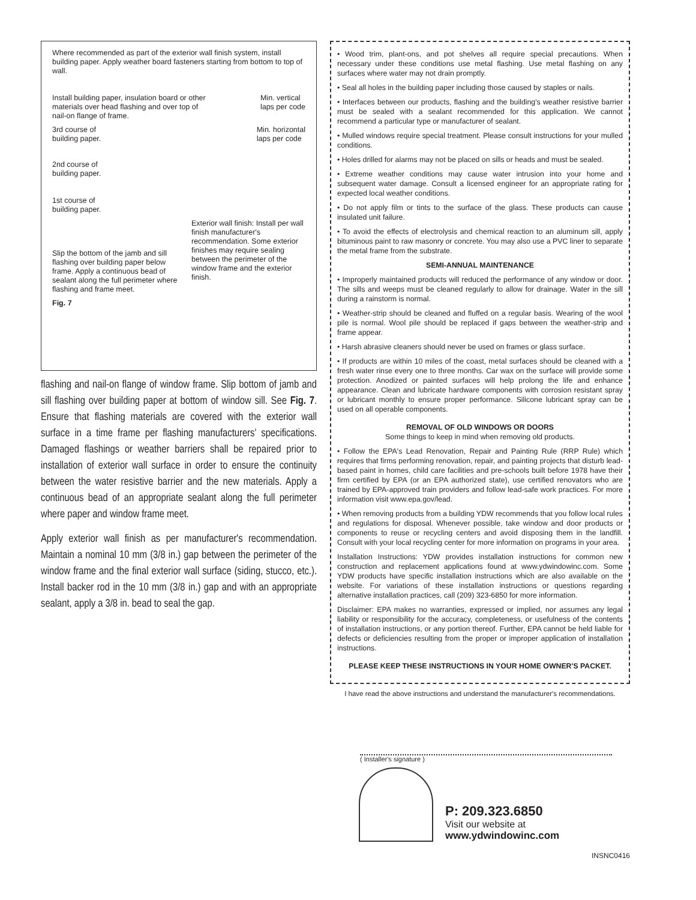Where recommended as part of the exterior wall finish system, install building paper. Apply weather board fasteners starting from bottom to top of wall.
Install building paper, insulation board or other materials over head flashing and over top of nail-on flange of frame.
Min. vertical
laps per code
3rd course of
building paper.
Min. horizontal
laps per code
2nd course of
building paper.
1st course of
building paper.
Slip the bottom of the jamb and sill flashing over building paper below frame. Apply a continuous bead of sealant along the full perimeter where flashing and frame meet.
Exterior wall finish: Install per wall finish manufacturer's recommendation. Some exterior finishes may require sealing between the perimeter of the window frame and the exterior finish.
Fig. 7
flashing and nail-on flange of window frame. Slip bottom of jamb and sill flashing over building paper at bottom of window sill. See Fig. 7. Ensure that flashing materials are covered with the exterior wall surface in a time frame per flashing manufacturers' specifications. Damaged flashings or weather barriers shall be repaired prior to installation of exterior wall surface in order to ensure the continuity between the water resistive barrier and the new materials. Apply a continuous bead of an appropriate sealant along the full perimeter where paper and window frame meet.
Apply exterior wall finish as per manufacturer's recommendation. Maintain a nominal 10 mm (3/8 in.) gap between the perimeter of the window frame and the final exterior wall surface (siding, stucco, etc.). Install backer rod in the 10 mm (3/8 in.) gap and with an appropriate sealant, apply a 3/8 in. bead to seal the gap.
• Wood trim, plant-ons, and pot shelves all require special precautions. When necessary under these conditions use metal flashing. Use metal flashing on any surfaces where water may not drain promptly.
• Seal all holes in the building paper including those caused by staples or nails.
• Interfaces between our products, flashing and the building's weather resistive barrier must be sealed with a sealant recommended for this application. We cannot recommend a particular type or manufacturer of sealant.
• Mulled windows require special treatment. Please consult instructions for your mulled conditions.
• Holes drilled for alarms may not be placed on sills or heads and must be sealed.
• Extreme weather conditions may cause water intrusion into your home and subsequent water damage. Consult a licensed engineer for an appropriate rating for expected local weather conditions.
• Do not apply film or tints to the surface of the glass. These products can cause insulated unit failure.
• To avoid the effects of electrolysis and chemical reaction to an aluminum sill, apply bituminous paint to raw masonry or concrete. You may also use a PVC liner to separate the metal frame from the substrate.
SEMI-ANNUAL MAINTENANCE
• Improperly maintained products will reduced the performance of any window or door. The sills and weeps must be cleaned regularly to allow for drainage. Water in the sill during a rainstorm is normal.
• Weather-strip should be cleaned and fluffed on a regular basis. Wearing of the wool pile is normal. Wool pile should be replaced if gaps between the weather-strip and frame appear.
• Harsh abrasive cleaners should never be used on frames or glass surface.
• If products are within 10 miles of the coast, metal surfaces should be cleaned with a fresh water rinse every one to three months. Car wax on the surface will provide some protection. Anodized or painted surfaces will help prolong the life and enhance appearance. Clean and lubricate hardware components with corrosion resistant spray or lubricant monthly to ensure proper performance. Silicone lubricant spray can be used on all operable components.
REMOVAL OF OLD WINDOWS OR DOORS
Some things to keep in mind when removing old products.
• Follow the EPA's Lead Renovation, Repair and Painting Rule (RRP Rule) which requires that firms performing renovation, repair, and painting projects that disturb lead-based paint in homes, child care facilities and pre-schools built before 1978 have their firm certified by EPA (or an EPA authorized state), use certified renovators who are trained by EPA-approved train providers and follow lead-safe work practices. For more information visit www.epa.gov/lead.
• When removing products from a building YDW recommends that you follow local rules and regulations for disposal. Whenever possible, take window and door products or components to reuse or recycling centers and avoid disposing them in the landfill. Consult with your local recycling center for more information on programs in your area.
Installation Instructions: YDW provides installation instructions for common new construction and replacement applications found at www.ydwindowinc.com. Some YDW products have specific installation instructions which are also available on the website. For variations of these installation instructions or questions regarding alternative installation practices, call (209) 323-6850 for more information.
Disclaimer: EPA makes no warranties, expressed or implied, nor assumes any legal liability or responsibility for the accuracy, completeness, or usefulness of the contents of installation instructions, or any portion thereof. Further, EPA cannot be held liable for defects or deficiencies resulting from the proper or improper application of installation instructions.
PLEASE KEEP THESE INSTRUCTIONS IN YOUR HOME OWNER'S PACKET.
I have read the above instructions and understand the manufacturer's recommendations.
( Installer's signature )
P: 209.323.6850
Visit our website at
www.ydwindowinc.com
INSNC0416